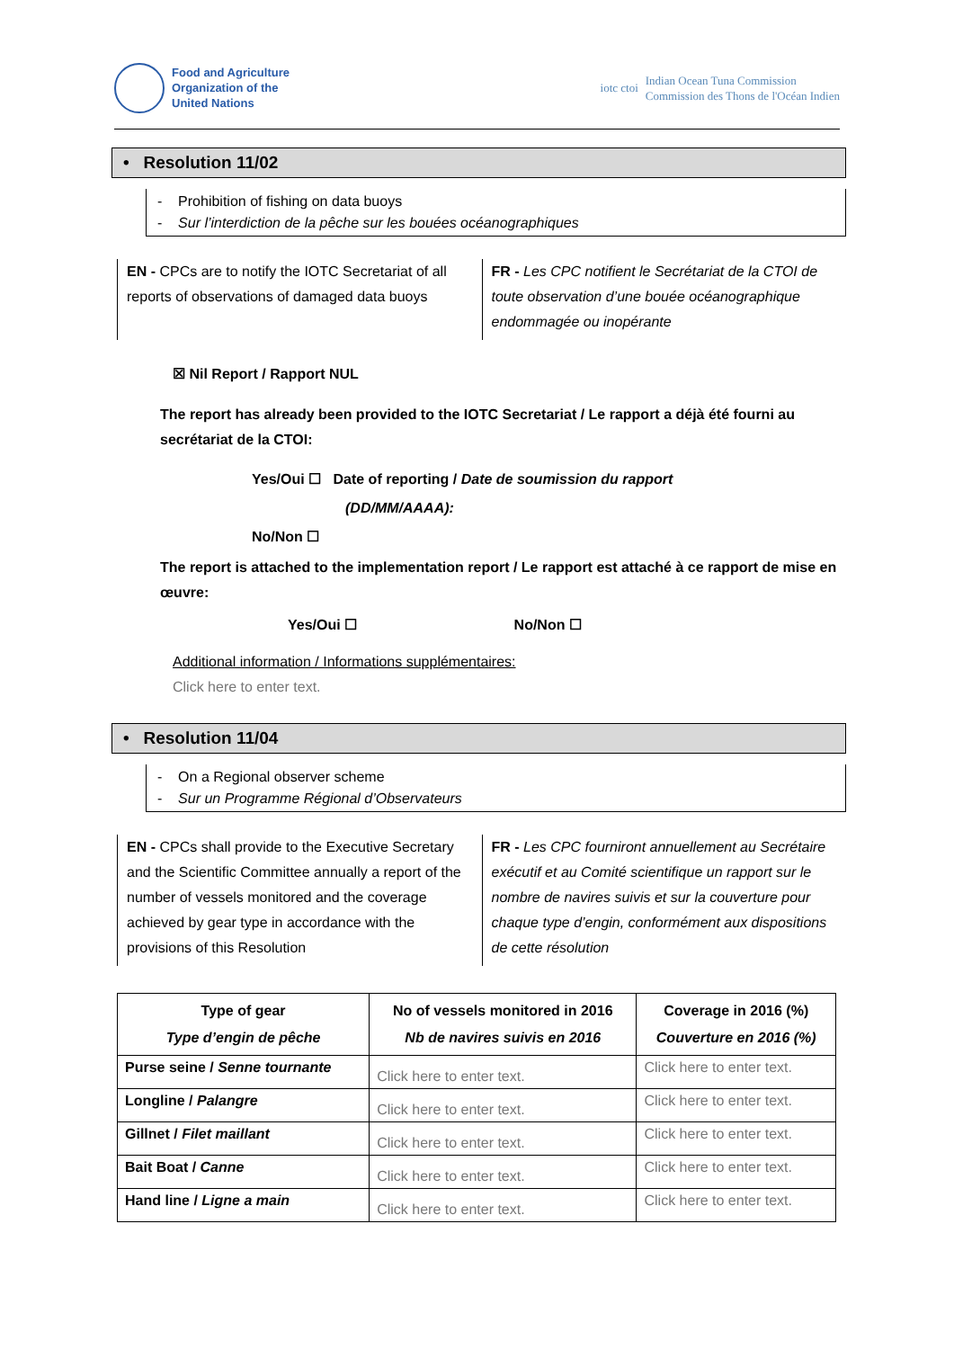Food and Agriculture
Organization of the
United Nations
iotc ctoi
Indian Ocean Tuna Commission
Commission des Thons de l'Océan Indien
• Resolution 11/02
- Prohibition of fishing on data buoys
- Sur l’interdiction de la pêche sur les bouées océanographiques
EN - CPCs are to notify the IOTC Secretariat of all reports of observations of damaged data buoys
FR - Les CPC notifient le Secrétariat de la CTOI de toute observation d’une bouée océanographique endommagée ou inopérante
☒ Nil Report / Rapport NUL
The report has already been provided to the IOTC Secretariat / Le rapport a déjà été fourni au secrétariat de la CTOI:
Yes/Oui ☐ Date of reporting / Date de soumission du rapport
(DD/MM/AAAA):
No/Non ☐
The report is attached to the implementation report / Le rapport est attaché à ce rapport de mise en œuvre:
Yes/Oui ☐ No/Non ☐
Additional information / Informations supplémentaires:
Click here to enter text.
• Resolution 11/04
- On a Regional observer scheme
- Sur un Programme Régional d’Observateurs
EN - CPCs shall provide to the Executive Secretary and the Scientific Committee annually a report of the number of vessels monitored and the coverage achieved by gear type in accordance with the provisions of this Resolution
FR - Les CPC fourniront annuellement au Secrétaire exécutif et au Comité scientifique un rapport sur le nombre de navires suivis et sur la couverture pour chaque type d’engin, conformément aux dispositions de cette résolution
| Type of gear Type d’engin de pêche | No of vessels monitored in 2016 Nb de navires suivis en 2016 | Coverage in 2016 (%) Couverture en 2016 (%) |
| --- | --- | --- |
| Purse seine / Senne tournante | Click here to enter text. | Click here to enter text. |
| Longline / Palangre | Click here to enter text. | Click here to enter text. |
| Gillnet / Filet maillant | Click here to enter text. | Click here to enter text. |
| Bait Boat / Canne | Click here to enter text. | Click here to enter text. |
| Hand line / Ligne a main | Click here to enter text. | Click here to enter text. |